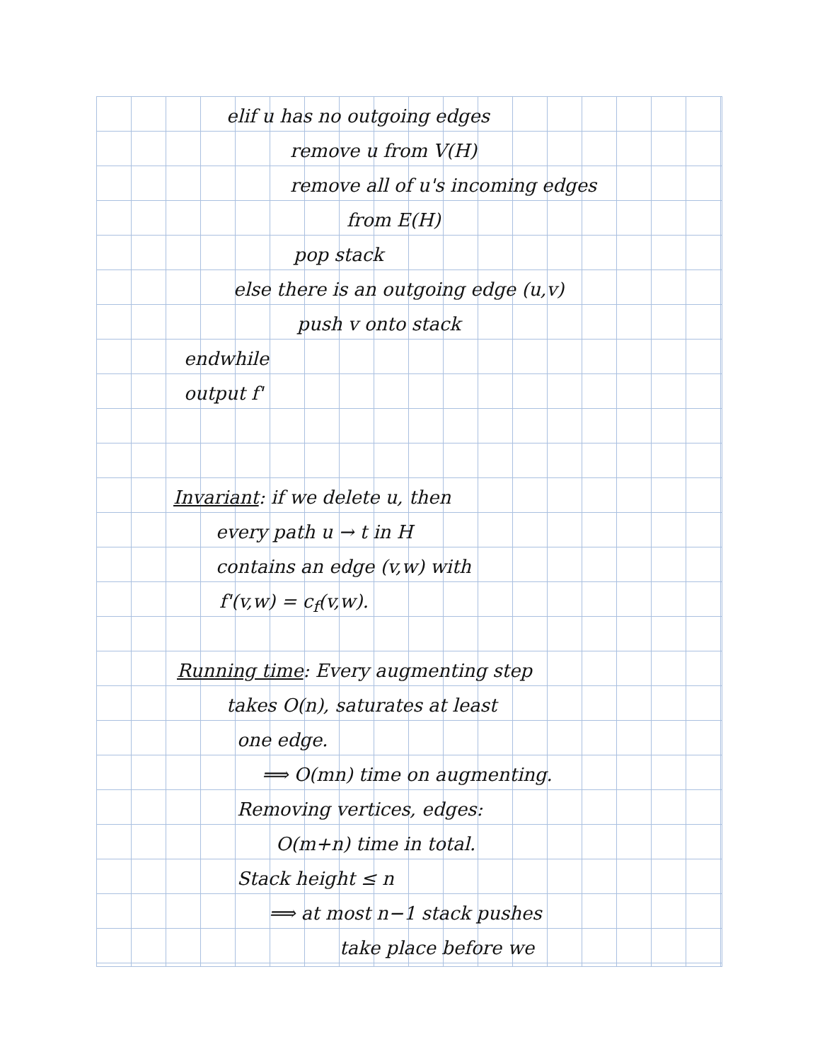elif u has no outgoing edges
remove u from V(H)
remove all of u's incoming edges
from E(H)
pop stack
else there is an outgoing edge (u,v)
push v onto stack
endwhile
output f'
Invariant: if we delete u, then
every path u → t in H
contains an edge (v,w) with
f'(v,w) = c<sub>f</sub>(v,w).
Running time: Every augmenting step
takes O(n), saturates at least
one edge.
⟹ O(mn) time on augmenting.
Removing vertices, edges:
O(m+n) time in total.
Stack height ≤ n
⟹ at most n−1 stack pushes
take place before we